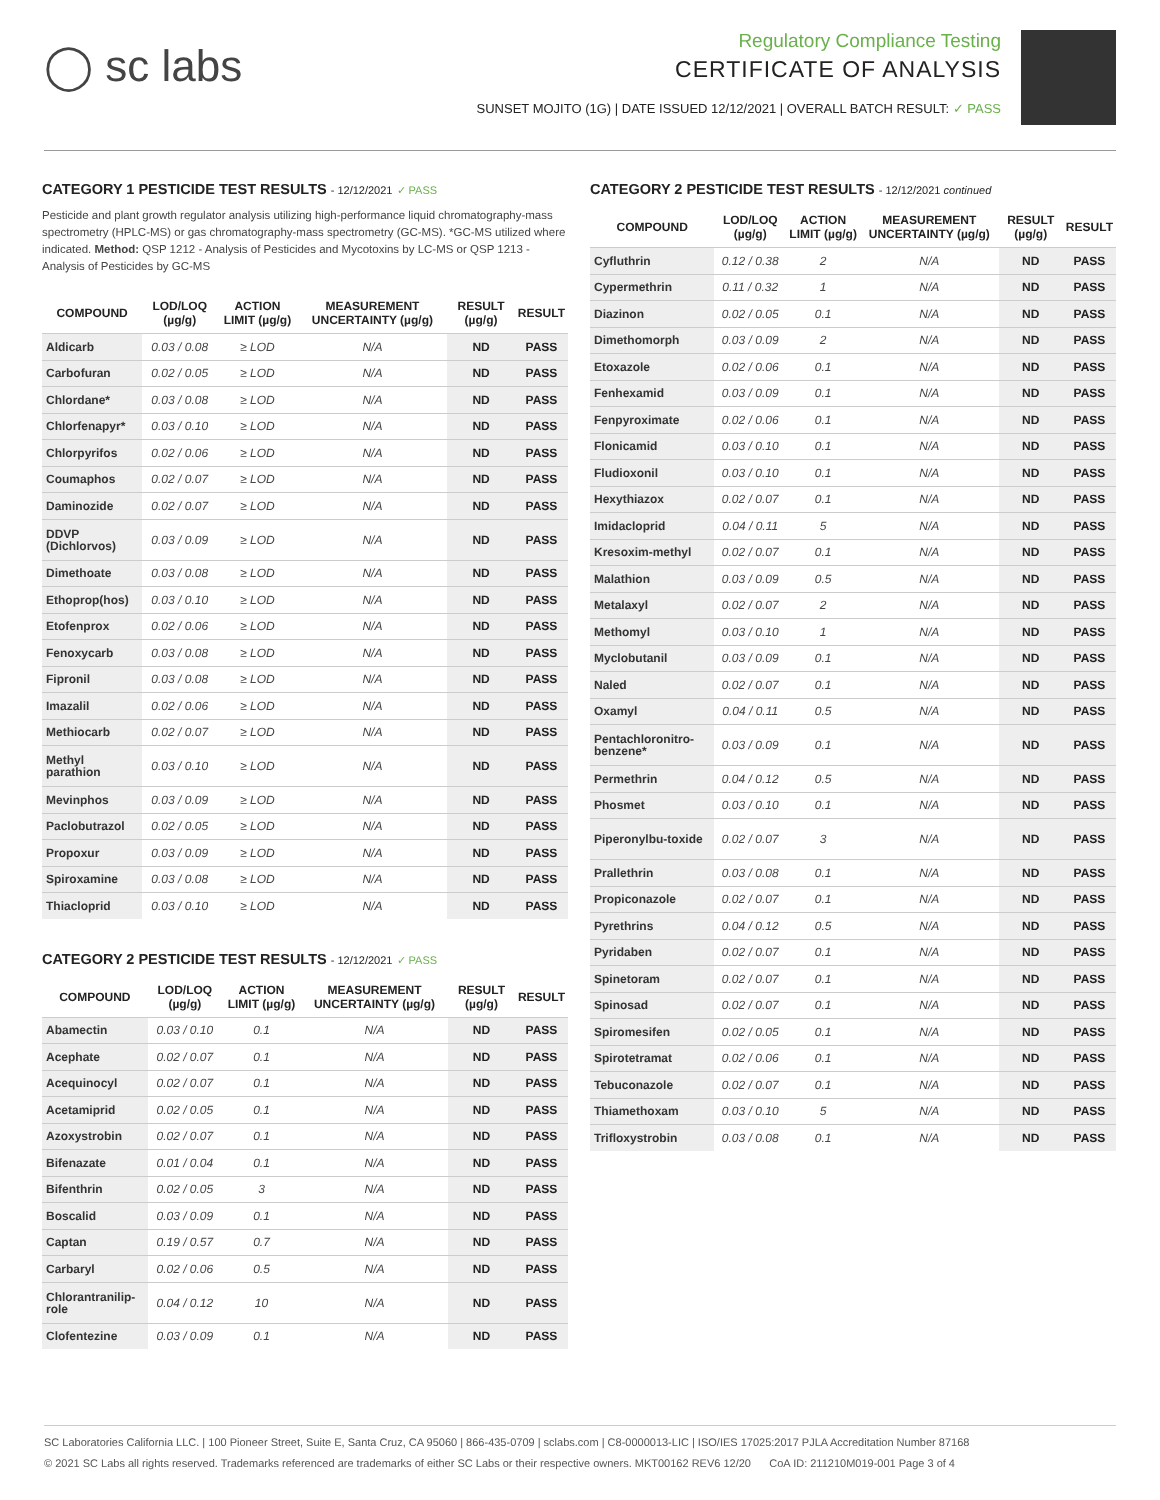◯ sc labs
Regulatory Compliance Testing
CERTIFICATE OF ANALYSIS
SUNSET MOJITO (1G) | DATE ISSUED 12/12/2021 | OVERALL BATCH RESULT: ✓ PASS
CATEGORY 1 PESTICIDE TEST RESULTS - 12/12/2021 ✓ PASS
Pesticide and plant growth regulator analysis utilizing high-performance liquid chromatography-mass spectrometry (HPLC-MS) or gas chromatography-mass spectrometry (GC-MS). *GC-MS utilized where indicated. Method: QSP 1212 - Analysis of Pesticides and Mycotoxins by LC-MS or QSP 1213 - Analysis of Pesticides by GC-MS
| COMPOUND | LOD/LOQ (µg/g) | ACTION LIMIT (µg/g) | MEASUREMENT UNCERTAINTY (µg/g) | RESULT (µg/g) | RESULT |
| --- | --- | --- | --- | --- | --- |
| Aldicarb | 0.03 / 0.08 | ≥ LOD | N/A | ND | PASS |
| Carbofuran | 0.02 / 0.05 | ≥ LOD | N/A | ND | PASS |
| Chlordane* | 0.03 / 0.08 | ≥ LOD | N/A | ND | PASS |
| Chlorfenapyr* | 0.03 / 0.10 | ≥ LOD | N/A | ND | PASS |
| Chlorpyrifos | 0.02 / 0.06 | ≥ LOD | N/A | ND | PASS |
| Coumaphos | 0.02 / 0.07 | ≥ LOD | N/A | ND | PASS |
| Daminozide | 0.02 / 0.07 | ≥ LOD | N/A | ND | PASS |
| DDVP (Dichlorvos) | 0.03 / 0.09 | ≥ LOD | N/A | ND | PASS |
| Dimethoate | 0.03 / 0.08 | ≥ LOD | N/A | ND | PASS |
| Ethoprop(hos) | 0.03 / 0.10 | ≥ LOD | N/A | ND | PASS |
| Etofenprox | 0.02 / 0.06 | ≥ LOD | N/A | ND | PASS |
| Fenoxycarb | 0.03 / 0.08 | ≥ LOD | N/A | ND | PASS |
| Fipronil | 0.03 / 0.08 | ≥ LOD | N/A | ND | PASS |
| Imazalil | 0.02 / 0.06 | ≥ LOD | N/A | ND | PASS |
| Methiocarb | 0.02 / 0.07 | ≥ LOD | N/A | ND | PASS |
| Methyl parathion | 0.03 / 0.10 | ≥ LOD | N/A | ND | PASS |
| Mevinphos | 0.03 / 0.09 | ≥ LOD | N/A | ND | PASS |
| Paclobutrazol | 0.02 / 0.05 | ≥ LOD | N/A | ND | PASS |
| Propoxur | 0.03 / 0.09 | ≥ LOD | N/A | ND | PASS |
| Spiroxamine | 0.03 / 0.08 | ≥ LOD | N/A | ND | PASS |
| Thiacloprid | 0.03 / 0.10 | ≥ LOD | N/A | ND | PASS |
CATEGORY 2 PESTICIDE TEST RESULTS - 12/12/2021 ✓ PASS
| COMPOUND | LOD/LOQ (µg/g) | ACTION LIMIT (µg/g) | MEASUREMENT UNCERTAINTY (µg/g) | RESULT (µg/g) | RESULT |
| --- | --- | --- | --- | --- | --- |
| Abamectin | 0.03 / 0.10 | 0.1 | N/A | ND | PASS |
| Acephate | 0.02 / 0.07 | 0.1 | N/A | ND | PASS |
| Acequinocyl | 0.02 / 0.07 | 0.1 | N/A | ND | PASS |
| Acetamiprid | 0.02 / 0.05 | 0.1 | N/A | ND | PASS |
| Azoxystrobin | 0.02 / 0.07 | 0.1 | N/A | ND | PASS |
| Bifenazate | 0.01 / 0.04 | 0.1 | N/A | ND | PASS |
| Bifenthrin | 0.02 / 0.05 | 3 | N/A | ND | PASS |
| Boscalid | 0.03 / 0.09 | 0.1 | N/A | ND | PASS |
| Captan | 0.19 / 0.57 | 0.7 | N/A | ND | PASS |
| Carbaryl | 0.02 / 0.06 | 0.5 | N/A | ND | PASS |
| Chlorantranilip-role | 0.04 / 0.12 | 10 | N/A | ND | PASS |
| Clofentezine | 0.03 / 0.09 | 0.1 | N/A | ND | PASS |
CATEGORY 2 PESTICIDE TEST RESULTS - 12/12/2021 continued
| COMPOUND | LOD/LOQ (µg/g) | ACTION LIMIT (µg/g) | MEASUREMENT UNCERTAINTY (µg/g) | RESULT (µg/g) | RESULT |
| --- | --- | --- | --- | --- | --- |
| Cyfluthrin | 0.12 / 0.38 | 2 | N/A | ND | PASS |
| Cypermethrin | 0.11 / 0.32 | 1 | N/A | ND | PASS |
| Diazinon | 0.02 / 0.05 | 0.1 | N/A | ND | PASS |
| Dimethomorph | 0.03 / 0.09 | 2 | N/A | ND | PASS |
| Etoxazole | 0.02 / 0.06 | 0.1 | N/A | ND | PASS |
| Fenhexamid | 0.03 / 0.09 | 0.1 | N/A | ND | PASS |
| Fenpyroximate | 0.02 / 0.06 | 0.1 | N/A | ND | PASS |
| Flonicamid | 0.03 / 0.10 | 0.1 | N/A | ND | PASS |
| Fludioxonil | 0.03 / 0.10 | 0.1 | N/A | ND | PASS |
| Hexythiazox | 0.02 / 0.07 | 0.1 | N/A | ND | PASS |
| Imidacloprid | 0.04 / 0.11 | 5 | N/A | ND | PASS |
| Kresoxim-methyl | 0.02 / 0.07 | 0.1 | N/A | ND | PASS |
| Malathion | 0.03 / 0.09 | 0.5 | N/A | ND | PASS |
| Metalaxyl | 0.02 / 0.07 | 2 | N/A | ND | PASS |
| Methomyl | 0.03 / 0.10 | 1 | N/A | ND | PASS |
| Myclobutanil | 0.03 / 0.09 | 0.1 | N/A | ND | PASS |
| Naled | 0.02 / 0.07 | 0.1 | N/A | ND | PASS |
| Oxamyl | 0.04 / 0.11 | 0.5 | N/A | ND | PASS |
| Pentachloronitro-benzene* | 0.03 / 0.09 | 0.1 | N/A | ND | PASS |
| Permethrin | 0.04 / 0.12 | 0.5 | N/A | ND | PASS |
| Phosmet | 0.03 / 0.10 | 0.1 | N/A | ND | PASS |
| Piperonylbu-toxide | 0.02 / 0.07 | 3 | N/A | ND | PASS |
| Prallethrin | 0.03 / 0.08 | 0.1 | N/A | ND | PASS |
| Propiconazole | 0.02 / 0.07 | 0.1 | N/A | ND | PASS |
| Pyrethrins | 0.04 / 0.12 | 0.5 | N/A | ND | PASS |
| Pyridaben | 0.02 / 0.07 | 0.1 | N/A | ND | PASS |
| Spinetoram | 0.02 / 0.07 | 0.1 | N/A | ND | PASS |
| Spinosad | 0.02 / 0.07 | 0.1 | N/A | ND | PASS |
| Spiromesifen | 0.02 / 0.05 | 0.1 | N/A | ND | PASS |
| Spirotetramat | 0.02 / 0.06 | 0.1 | N/A | ND | PASS |
| Tebuconazole | 0.02 / 0.07 | 0.1 | N/A | ND | PASS |
| Thiamethoxam | 0.03 / 0.10 | 5 | N/A | ND | PASS |
| Trifloxystrobin | 0.03 / 0.08 | 0.1 | N/A | ND | PASS |
SC Laboratories California LLC. | 100 Pioneer Street, Suite E, Santa Cruz, CA 95060 | 866-435-0709 | sclabs.com | C8-0000013-LIC | ISO/IES 17025:2017 PJLA Accreditation Number 87168
© 2021 SC Labs all rights reserved. Trademarks referenced are trademarks of either SC Labs or their respective owners. MKT00162 REV6 12/20 CoA ID: 211210M019-001 Page 3 of 4